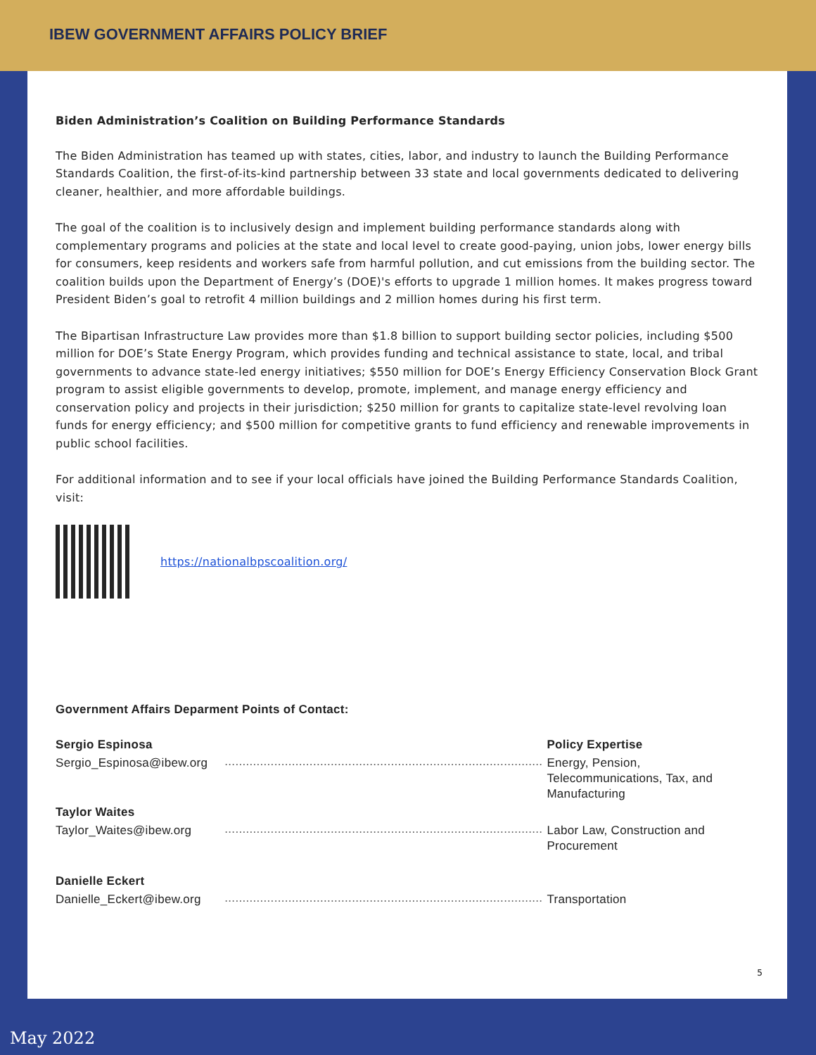IBEW GOVERNMENT AFFAIRS POLICY BRIEF
Biden Administration’s Coalition on Building Performance Standards
The Biden Administration has teamed up with states, cities, labor, and industry to launch the Building Performance Standards Coalition, the first-of-its-kind partnership between 33 state and local governments dedicated to delivering cleaner, healthier, and more affordable buildings.
The goal of the coalition is to inclusively design and implement building performance standards along with complementary programs and policies at the state and local level to create good-paying, union jobs, lower energy bills for consumers, keep residents and workers safe from harmful pollution, and cut emissions from the building sector. The coalition builds upon the Department of Energy’s (DOE)'s efforts to upgrade 1 million homes. It makes progress toward President Biden’s goal to retrofit 4 million buildings and 2 million homes during his first term.
The Bipartisan Infrastructure Law provides more than $1.8 billion to support building sector policies, including $500 million for DOE’s State Energy Program, which provides funding and technical assistance to state, local, and tribal governments to advance state-led energy initiatives; $550 million for DOE’s Energy Efficiency Conservation Block Grant program to assist eligible governments to develop, promote, implement, and manage energy efficiency and conservation policy and projects in their jurisdiction; $250 million for grants to capitalize state-level revolving loan funds for energy efficiency; and $500 million for competitive grants to fund efficiency and renewable improvements in public school facilities.
For additional information and to see if your local officials have joined the Building Performance Standards Coalition, visit:
https://nationalbpscoalition.org/
Government Affairs Deparment Points of Contact:
| Sergio Espinosa | | Policy Expertise |
| Sergio_Espinosa@ibew.org | .......................................................................................... | Energy, Pension, Telecommunications, Tax, and Manufacturing |
| Taylor Waites | | |
| Taylor_Waites@ibew.org | .......................................................................................... | Labor Law, Construction and Procurement |
| Danielle Eckert | | |
| Danielle_Eckert@ibew.org | .......................................................................................... | Transportation |
5
May 2022